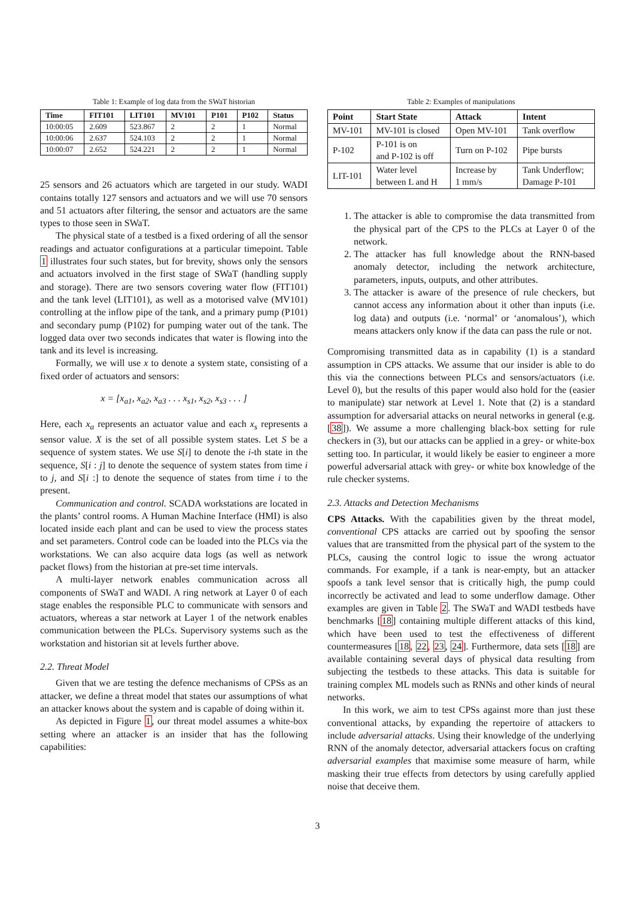Table 1: Example of log data from the SWaT historian
| Time | FIT101 | LIT101 | MV101 | P101 | P102 | Status |
| --- | --- | --- | --- | --- | --- | --- |
| 10:00:05 | 2.609 | 523.867 | 2 | 2 | 1 | Normal |
| 10:00:06 | 2.637 | 524.103 | 2 | 2 | 1 | Normal |
| 10:00:07 | 2.652 | 524.221 | 2 | 2 | 1 | Normal |
25 sensors and 26 actuators which are targeted in our study. WADI contains totally 127 sensors and actuators and we will use 70 sensors and 51 actuators after filtering, the sensor and actuators are the same types to those seen in SWaT.
The physical state of a testbed is a fixed ordering of all the sensor readings and actuator configurations at a particular timepoint. Table 1 illustrates four such states, but for brevity, shows only the sensors and actuators involved in the first stage of SWaT (handling supply and storage). There are two sensors covering water flow (FIT101) and the tank level (LIT101), as well as a motorised valve (MV101) controlling at the inflow pipe of the tank, and a primary pump (P101) and secondary pump (P102) for pumping water out of the tank. The logged data over two seconds indicates that water is flowing into the tank and its level is increasing.
Formally, we will use x to denote a system state, consisting of a fixed order of actuators and sensors:
x = [x<sub>a1</sub>, x<sub>a2</sub>, x<sub>a3</sub> . . . x<sub>s1</sub>, x<sub>s2</sub>, x<sub>s3</sub> . . . ]
Here, each x<sub>a</sub> represents an actuator value and each x<sub>s</sub> represents a sensor value. X is the set of all possible system states. Let S be a sequence of system states. We use S[i] to denote the i-th state in the sequence, S[i : j] to denote the sequence of system states from time i to j, and S[i :] to denote the sequence of states from time i to the present.
Communication and control. SCADA workstations are located in the plants’ control rooms. A Human Machine Interface (HMI) is also located inside each plant and can be used to view the process states and set parameters. Control code can be loaded into the PLCs via the workstations. We can also acquire data logs (as well as network packet flows) from the historian at pre-set time intervals.
A multi-layer network enables communication across all components of SWaT and WADI. A ring network at Layer 0 of each stage enables the responsible PLC to communicate with sensors and actuators, whereas a star network at Layer 1 of the network enables communication between the PLCs. Supervisory systems such as the workstation and historian sit at levels further above.
2.2. Threat Model
Given that we are testing the defence mechanisms of CPSs as an attacker, we define a threat model that states our assumptions of what an attacker knows about the system and is capable of doing within it.
As depicted in Figure 1, our threat model assumes a white-box setting where an attacker is an insider that has the following capabilities:
Table 2: Examples of manipulations
| Point | Start State | Attack | Intent |
| --- | --- | --- | --- |
| MV-101 | MV-101 is closed | Open MV-101 | Tank overflow |
| P-102 | P-101 is on and P-102 is off | Turn on P-102 | Pipe bursts |
| LIT-101 | Water level between L and H | Increase by 1 mm/s | Tank Underflow; Damage P-101 |
1. The attacker is able to compromise the data transmitted from the physical part of the CPS to the PLCs at Layer 0 of the network.
2. The attacker has full knowledge about the RNN-based anomaly detector, including the network architecture, parameters, inputs, outputs, and other attributes.
3. The attacker is aware of the presence of rule checkers, but cannot access any information about it other than inputs (i.e. log data) and outputs (i.e. ‘normal’ or ‘anomalous’), which means attackers only know if the data can pass the rule or not.
Compromising transmitted data as in capability (1) is a standard assumption in CPS attacks. We assume that our insider is able to do this via the connections between PLCs and sensors/actuators (i.e. Level 0), but the results of this paper would also hold for the (easier to manipulate) star network at Level 1. Note that (2) is a standard assumption for adversarial attacks on neural networks in general (e.g. [38]). We assume a more challenging black-box setting for rule checkers in (3), but our attacks can be applied in a grey- or white-box setting too. In particular, it would likely be easier to engineer a more powerful adversarial attack with grey- or white box knowledge of the rule checker systems.
2.3. Attacks and Detection Mechanisms
CPS Attacks. With the capabilities given by the threat model, conventional CPS attacks are carried out by spoofing the sensor values that are transmitted from the physical part of the system to the PLCs, causing the control logic to issue the wrong actuator commands. For example, if a tank is near-empty, but an attacker spoofs a tank level sensor that is critically high, the pump could incorrectly be activated and lead to some underflow damage. Other examples are given in Table 2. The SWaT and WADI testbeds have benchmarks [18] containing multiple different attacks of this kind, which have been used to test the effectiveness of different countermeasures [18, 22, 23, 24]. Furthermore, data sets [18] are available containing several days of physical data resulting from subjecting the testbeds to these attacks. This data is suitable for training complex ML models such as RNNs and other kinds of neural networks.
In this work, we aim to test CPSs against more than just these conventional attacks, by expanding the repertoire of attackers to include adversarial attacks. Using their knowledge of the underlying RNN of the anomaly detector, adversarial attackers focus on crafting adversarial examples that maximise some measure of harm, while masking their true effects from detectors by using carefully applied noise that deceive them.
3